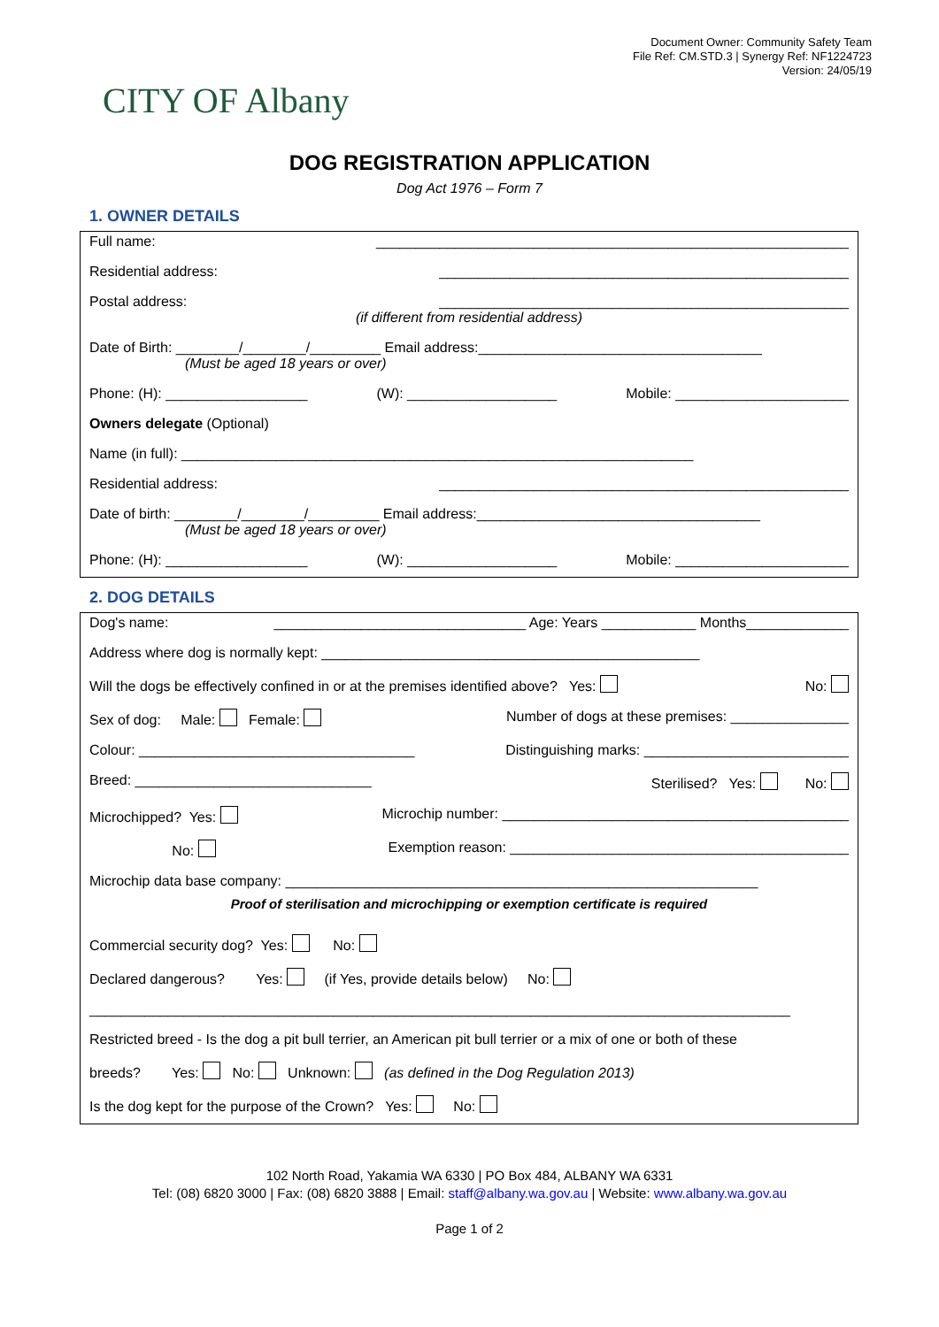CITY OF Albany
Document Owner: Community Safety Team
File Ref: CM.STD.3 | Synergy Ref: NF1224723
Version: 24/05/19
DOG REGISTRATION APPLICATION
Dog Act 1976 – Form 7
1. OWNER DETAILS
Full name: ____________________________________________________________
Residential address: ____________________________________________________
Postal address: ____________________________________________________
(if different from residential address)
Date of Birth: ________/________/_________ Email address:____________________________________
(Must be aged 18 years or over)
Phone: (H): __________________ (W): ___________________ Mobile: ______________________
Owners delegate (Optional)
Name (in full): _________________________________________________________________
Residential address: ____________________________________________________
Date of birth: ________/________/_________ Email address:____________________________________
(Must be aged 18 years or over)
Phone: (H): __________________ (W): ___________________ Mobile: ______________________
2. DOG DETAILS
Dog's name: ________________________________ Age: Years ____________ Months_____________
Address where dog is normally kept: ________________________________________________
Will the dogs be effectively confined in or at the premises identified above? Yes: No:
Sex of dog: Male: Female: Number of dogs at these premises: _______________
Colour: ___________________________________ Distinguishing marks: __________________________
Breed: ______________________________ Sterilised? Yes: No:
Microchipped? Yes: Microchip number: ____________________________________________
No: Exemption reason: ___________________________________________
Microchip data base company: ____________________________________________________________
Proof of sterilisation and microchipping or exemption certificate is required
Commercial security dog? Yes: No:
Declared dangerous? Yes: (if Yes, provide details below) No:
_________________________________________________________________________________________
Restricted breed - Is the dog a pit bull terrier, an American pit bull terrier or a mix of one or both of these
breeds? Yes: No: Unknown: (as defined in the Dog Regulation 2013)
Is the dog kept for the purpose of the Crown? Yes: No:
102 North Road, Yakamia WA 6330 | PO Box 484, ALBANY WA 6331
Tel: (08) 6820 3000 | Fax: (08) 6820 3888 | Email: staff@albany.wa.gov.au | Website: www.albany.wa.gov.au
Page 1 of 2